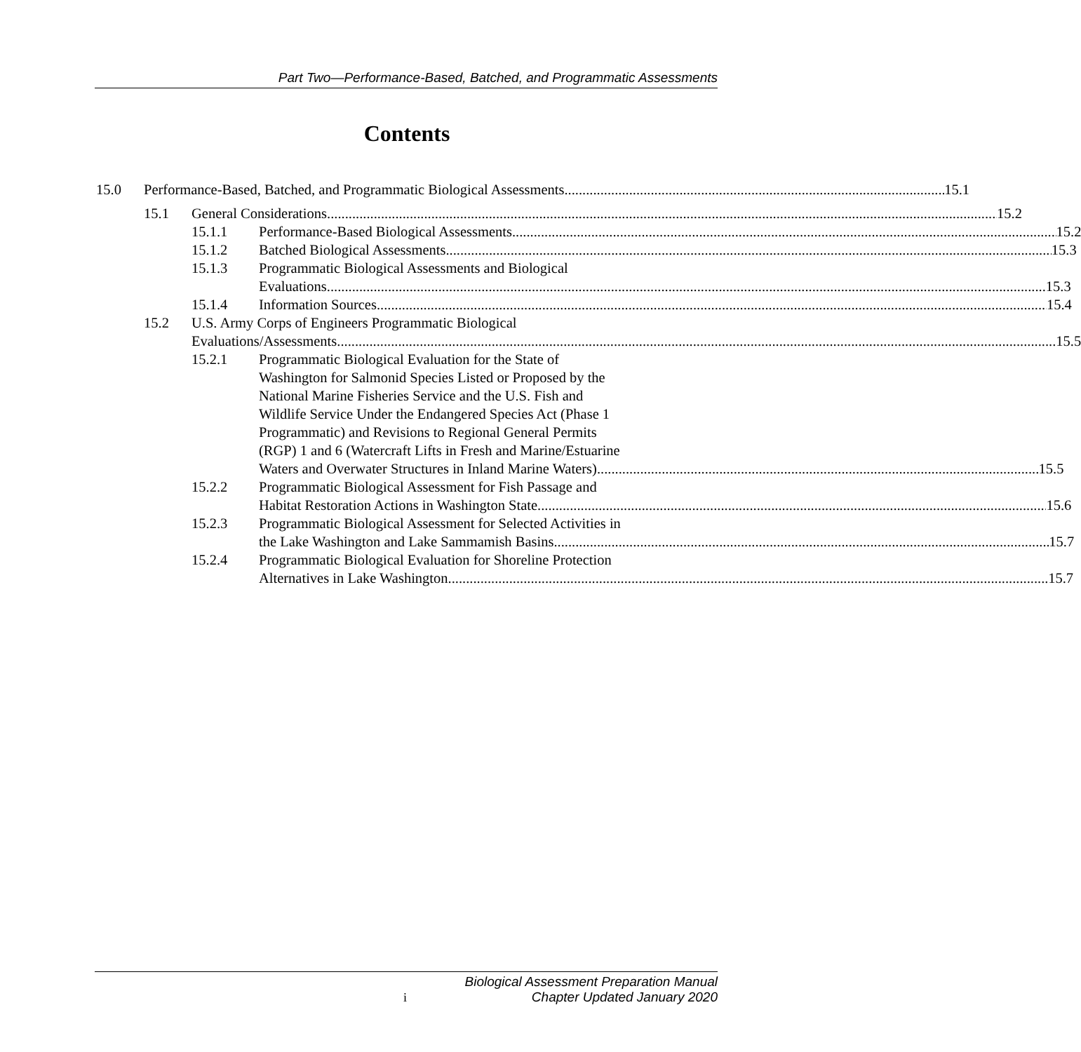Part Two—Performance-Based, Batched, and Programmatic Assessments
Contents
15.0 Performance-Based, Batched, and Programmatic Biological Assessments 15.1
15.1 General Considerations 15.2
15.1.1 Performance-Based Biological Assessments 15.2
15.1.2 Batched Biological Assessments 15.3
15.1.3 Programmatic Biological Assessments and Biological
Evaluations 15.3
15.1.4 Information Sources 15.4
15.2 U.S. Army Corps of Engineers Programmatic Biological
Evaluations/Assessments 15.5
15.2.1 Programmatic Biological Evaluation for the State of
Washington for Salmonid Species Listed or Proposed by the
National Marine Fisheries Service and the U.S. Fish and
Wildlife Service Under the Endangered Species Act (Phase 1
Programmatic) and Revisions to Regional General Permits
(RGP) 1 and 6 (Watercraft Lifts in Fresh and Marine/Estuarine
Waters and Overwater Structures in Inland Marine Waters) 15.5
15.2.2 Programmatic Biological Assessment for Fish Passage and
Habitat Restoration Actions in Washington State 15.6
15.2.3 Programmatic Biological Assessment for Selected Activities in
the Lake Washington and Lake Sammamish Basins. 15.7
15.2.4 Programmatic Biological Evaluation for Shoreline Protection
Alternatives in Lake Washington 15.7
Biological Assessment Preparation Manual
Chapter Updated January 2020
i